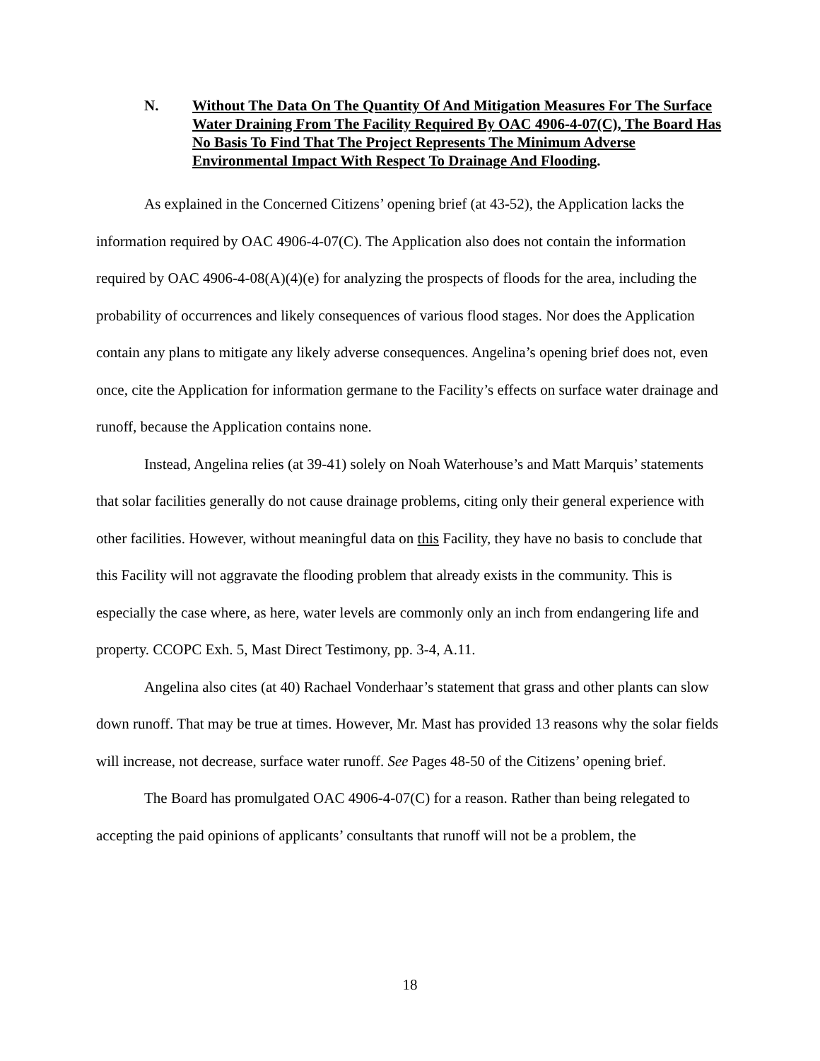N. Without The Data On The Quantity Of And Mitigation Measures For The Surface Water Draining From The Facility Required By OAC 4906-4-07(C), The Board Has No Basis To Find That The Project Represents The Minimum Adverse Environmental Impact With Respect To Drainage And Flooding.
As explained in the Concerned Citizens’ opening brief (at 43-52), the Application lacks the information required by OAC 4906-4-07(C). The Application also does not contain the information required by OAC 4906-4-08(A)(4)(e) for analyzing the prospects of floods for the area, including the probability of occurrences and likely consequences of various flood stages. Nor does the Application contain any plans to mitigate any likely adverse consequences. Angelina’s opening brief does not, even once, cite the Application for information germane to the Facility’s effects on surface water drainage and runoff, because the Application contains none.
Instead, Angelina relies (at 39-41) solely on Noah Waterhouse’s and Matt Marquis’ statements that solar facilities generally do not cause drainage problems, citing only their general experience with other facilities. However, without meaningful data on this Facility, they have no basis to conclude that this Facility will not aggravate the flooding problem that already exists in the community. This is especially the case where, as here, water levels are commonly only an inch from endangering life and property. CCOPC Exh. 5, Mast Direct Testimony, pp. 3-4, A.11.
Angelina also cites (at 40) Rachael Vonderhaar’s statement that grass and other plants can slow down runoff. That may be true at times. However, Mr. Mast has provided 13 reasons why the solar fields will increase, not decrease, surface water runoff. See Pages 48-50 of the Citizens’ opening brief.
The Board has promulgated OAC 4906-4-07(C) for a reason. Rather than being relegated to accepting the paid opinions of applicants’ consultants that runoff will not be a problem, the
18